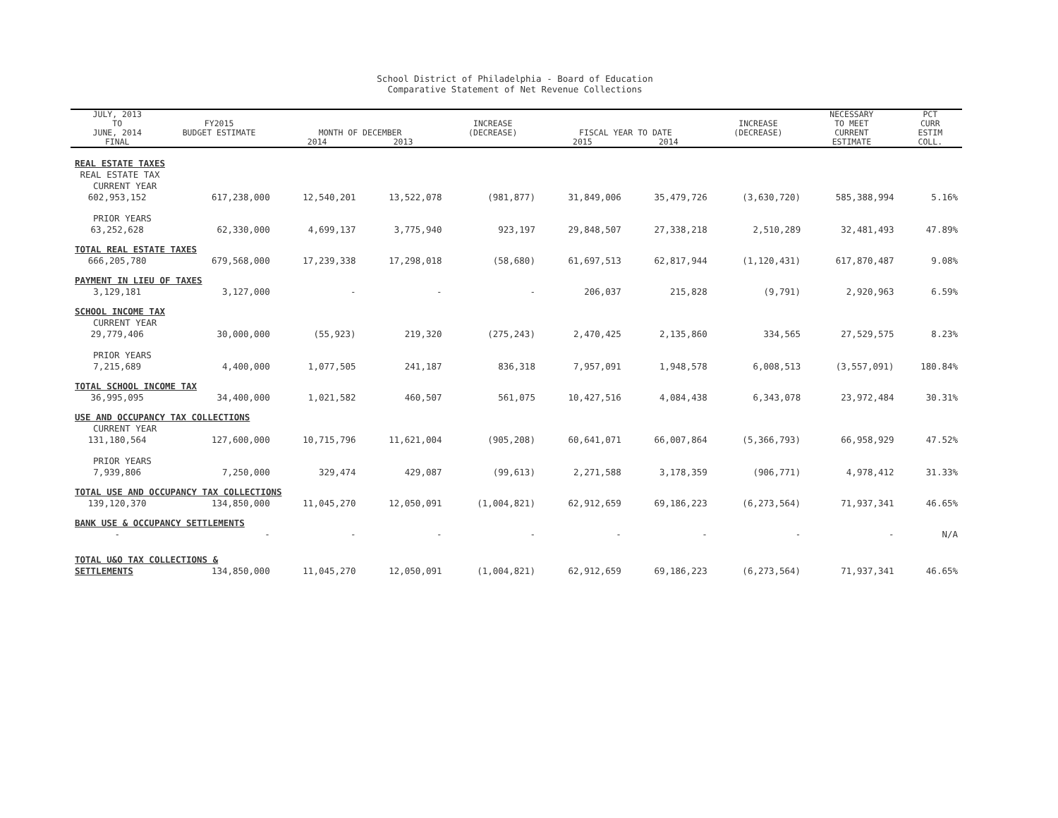School District of Philadelphia - Board of Education
Comparative Statement of Net Revenue Collections
| JULY, 2013 TO JUNE, 2014 | FY2015 BUDGET ESTIMATE | MONTH OF DECEMBER | | INCREASE (DECREASE) | FISCAL YEAR TO DATE | | INCREASE (DECREASE) | NECESSARY TO MEET CURRENT | PCT CURR ESTIM |
| --- | --- | --- | --- | --- | --- | --- | --- | --- | --- |
| FINAL | | 2014 | 2013 | | 2015 | 2014 | | ESTIMATE | COLL. |
| REAL ESTATE TAXES | | | | | | | | | |
| REAL ESTATE TAX | | | | | | | | | |
| CURRENT YEAR | | | | | | | | | |
| 602,953,152 | 617,238,000 | 12,540,201 | 13,522,078 | (981,877) | 31,849,006 | 35,479,726 | (3,630,720) | 585,388,994 | 5.16% |
| PRIOR YEARS | | | | | | | | | |
| 63,252,628 | 62,330,000 | 4,699,137 | 3,775,940 | 923,197 | 29,848,507 | 27,338,218 | 2,510,289 | 32,481,493 | 47.89% |
| TOTAL REAL ESTATE TAXES | | | | | | | | | |
| 666,205,780 | 679,568,000 | 17,239,338 | 17,298,018 | (58,680) | 61,697,513 | 62,817,944 | (1,120,431) | 617,870,487 | 9.08% |
| PAYMENT IN LIEU OF TAXES | | | | | | | | | |
| 3,129,181 | 3,127,000 | - | - | - | 206,037 | 215,828 | (9,791) | 2,920,963 | 6.59% |
| SCHOOL INCOME TAX | | | | | | | | | |
| CURRENT YEAR | | | | | | | | | |
| 29,779,406 | 30,000,000 | (55,923) | 219,320 | (275,243) | 2,470,425 | 2,135,860 | 334,565 | 27,529,575 | 8.23% |
| PRIOR YEARS | | | | | | | | | |
| 7,215,689 | 4,400,000 | 1,077,505 | 241,187 | 836,318 | 7,957,091 | 1,948,578 | 6,008,513 | (3,557,091) | 180.84% |
| TOTAL SCHOOL INCOME TAX | | | | | | | | | |
| 36,995,095 | 34,400,000 | 1,021,582 | 460,507 | 561,075 | 10,427,516 | 4,084,438 | 6,343,078 | 23,972,484 | 30.31% |
| USE AND OCCUPANCY TAX COLLECTIONS | | | | | | | | | |
| CURRENT YEAR | | | | | | | | | |
| 131,180,564 | 127,600,000 | 10,715,796 | 11,621,004 | (905,208) | 60,641,071 | 66,007,864 | (5,366,793) | 66,958,929 | 47.52% |
| PRIOR YEARS | | | | | | | | | |
| 7,939,806 | 7,250,000 | 329,474 | 429,087 | (99,613) | 2,271,588 | 3,178,359 | (906,771) | 4,978,412 | 31.33% |
| TOTAL USE AND OCCUPANCY TAX COLLECTIONS | | | | | | | | | |
| 139,120,370 | 134,850,000 | 11,045,270 | 12,050,091 | (1,004,821) | 62,912,659 | 69,186,223 | (6,273,564) | 71,937,341 | 46.65% |
| BANK USE & OCCUPANCY SETTLEMENTS | | | | | | | | | |
| - | - | - | - | - | - | - | - | - | N/A |
| TOTAL U&O TAX COLLECTIONS & | | | | | | | | | |
| SETTLEMENTS | 134,850,000 | 11,045,270 | 12,050,091 | (1,004,821) | 62,912,659 | 69,186,223 | (6,273,564) | 71,937,341 | 46.65% |